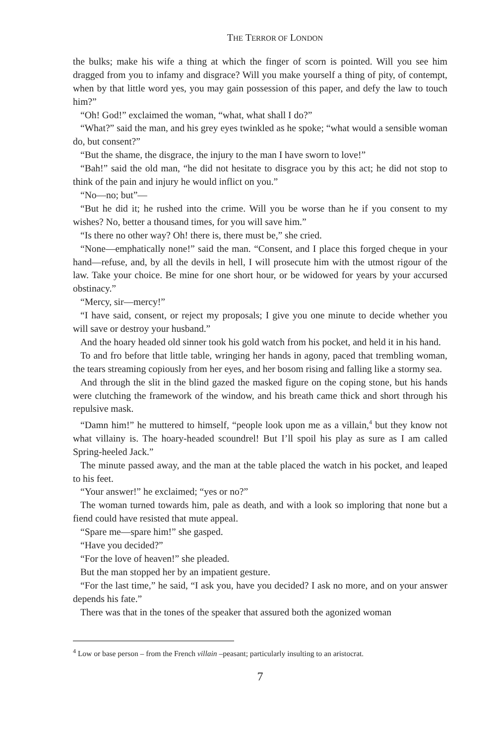THE TERROR OF LONDON
the bulks; make his wife a thing at which the finger of scorn is pointed. Will you see him dragged from you to infamy and disgrace? Will you make yourself a thing of pity, of contempt, when by that little word yes, you may gain possession of this paper, and defy the law to touch him?”
“Oh! God!” exclaimed the woman, “what, what shall I do?”
“What?” said the man, and his grey eyes twinkled as he spoke; “what would a sensible woman do, but consent?”
“But the shame, the disgrace, the injury to the man I have sworn to love!”
“Bah!” said the old man, “he did not hesitate to disgrace you by this act; he did not stop to think of the pain and injury he would inflict on you.”
“No—no; but”—
“But he did it; he rushed into the crime. Will you be worse than he if you consent to my wishes? No, better a thousand times, for you will save him.”
“Is there no other way? Oh! there is, there must be,” she cried.
“None—emphatically none!” said the man. “Consent, and I place this forged cheque in your hand—refuse, and, by all the devils in hell, I will prosecute him with the utmost rigour of the law. Take your choice. Be mine for one short hour, or be widowed for years by your accursed obstinacy.”
“Mercy, sir—mercy!”
“I have said, consent, or reject my proposals; I give you one minute to decide whether you will save or destroy your husband.”
And the hoary headed old sinner took his gold watch from his pocket, and held it in his hand.
To and fro before that little table, wringing her hands in agony, paced that trembling woman, the tears streaming copiously from her eyes, and her bosom rising and falling like a stormy sea.
And through the slit in the blind gazed the masked figure on the coping stone, but his hands were clutching the framework of the window, and his breath came thick and short through his repulsive mask.
“Damn him!” he muttered to himself, “people look upon me as a villain,<sup>4</sup> but they know not what villainy is. The hoary-headed scoundrel! But I’ll spoil his play as sure as I am called Spring-heeled Jack.”
The minute passed away, and the man at the table placed the watch in his pocket, and leaped to his feet.
“Your answer!” he exclaimed; “yes or no?”
The woman turned towards him, pale as death, and with a look so imploring that none but a fiend could have resisted that mute appeal.
“Spare me—spare him!” she gasped.
“Have you decided?”
“For the love of heaven!” she pleaded.
But the man stopped her by an impatient gesture.
“For the last time,” he said, “I ask you, have you decided? I ask no more, and on your answer depends his fate.”
There was that in the tones of the speaker that assured both the agonized woman
<sup>4</sup> Low or base person – from the French villain –peasant; particularly insulting to an aristocrat.
7